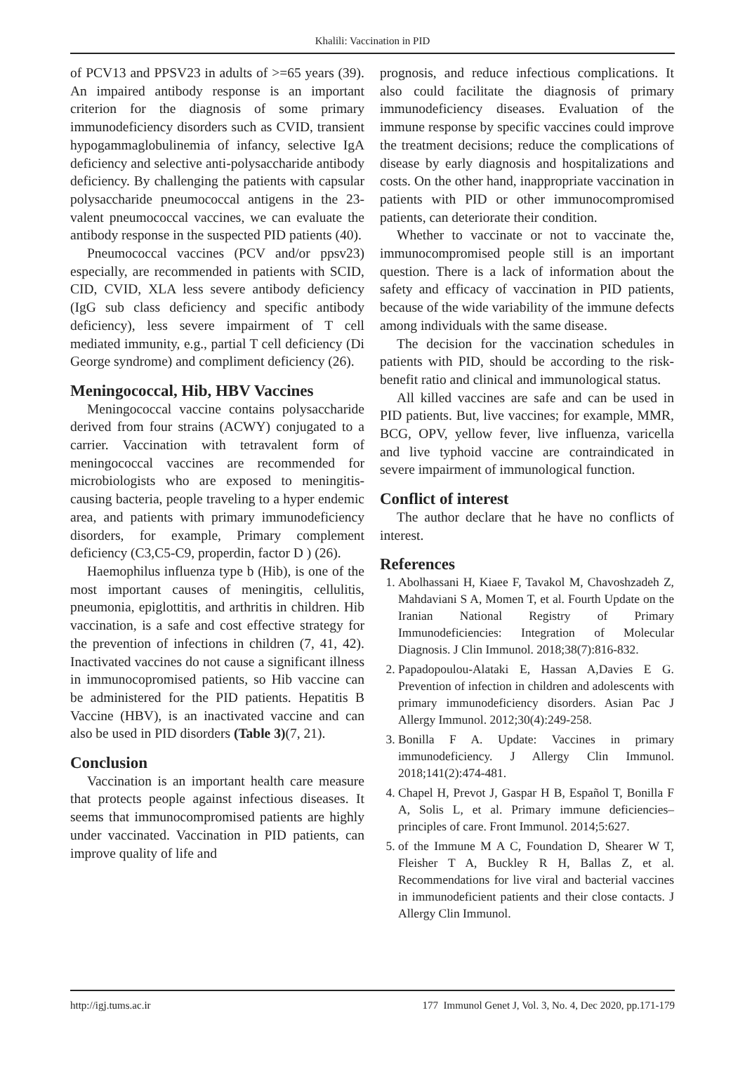Khalili: Vaccination in PID
of PCV13 and PPSV23 in adults of >=65 years (39). An impaired antibody response is an important criterion for the diagnosis of some primary immunodeficiency disorders such as CVID, transient hypogammaglobulinemia of infancy, selective IgA deficiency and selective anti-polysaccharide antibody deficiency. By challenging the patients with capsular polysaccharide pneumococcal antigens in the 23-valent pneumococcal vaccines, we can evaluate the antibody response in the suspected PID patients (40).
Pneumococcal vaccines (PCV and/or ppsv23) especially, are recommended in patients with SCID, CID, CVID, XLA less severe antibody deficiency (IgG sub class deficiency and specific antibody deficiency), less severe impairment of T cell mediated immunity, e.g., partial T cell deficiency (Di George syndrome) and compliment deficiency (26).
Meningococcal, Hib, HBV Vaccines
Meningococcal vaccine contains polysaccharide derived from four strains (ACWY) conjugated to a carrier. Vaccination with tetravalent form of meningococcal vaccines are recommended for microbiologists who are exposed to meningitis-causing bacteria, people traveling to a hyper endemic area, and patients with primary immunodeficiency disorders, for example, Primary complement deficiency (C3,C5-C9, properdin, factor D ) (26).
Haemophilus influenza type b (Hib), is one of the most important causes of meningitis, cellulitis, pneumonia, epiglottitis, and arthritis in children. Hib vaccination, is a safe and cost effective strategy for the prevention of infections in children (7, 41, 42). Inactivated vaccines do not cause a significant illness in immunocopromised patients, so Hib vaccine can be administered for the PID patients. Hepatitis B Vaccine (HBV), is an inactivated vaccine and can also be used in PID disorders (Table 3)(7, 21).
Conclusion
Vaccination is an important health care measure that protects people against infectious diseases. It seems that immunocompromised patients are highly under vaccinated. Vaccination in PID patients, can improve quality of life and
prognosis, and reduce infectious complications. It also could facilitate the diagnosis of primary immunodeficiency diseases. Evaluation of the immune response by specific vaccines could improve the treatment decisions; reduce the complications of disease by early diagnosis and hospitalizations and costs. On the other hand, inappropriate vaccination in patients with PID or other immunocompromised patients, can deteriorate their condition.
Whether to vaccinate or not to vaccinate the, immunocompromised people still is an important question. There is a lack of information about the safety and efficacy of vaccination in PID patients, because of the wide variability of the immune defects among individuals with the same disease.
The decision for the vaccination schedules in patients with PID, should be according to the risk-benefit ratio and clinical and immunological status.
All killed vaccines are safe and can be used in PID patients. But, live vaccines; for example, MMR, BCG, OPV, yellow fever, live influenza, varicella and live typhoid vaccine are contraindicated in severe impairment of immunological function.
Conflict of interest
The author declare that he have no conflicts of interest.
References
1. Abolhassani H, Kiaee F, Tavakol M, Chavoshzadeh Z, Mahdaviani S A, Momen T, et al. Fourth Update on the Iranian National Registry of Primary Immunodeficiencies: Integration of Molecular Diagnosis. J Clin Immunol. 2018;38(7):816-832.
2. Papadopoulou-Alataki E, Hassan A,Davies E G. Prevention of infection in children and adolescents with primary immunodeficiency disorders. Asian Pac J Allergy Immunol. 2012;30(4):249-258.
3. Bonilla F A. Update: Vaccines in primary immunodeficiency. J Allergy Clin Immunol. 2018;141(2):474-481.
4. Chapel H, Prevot J, Gaspar H B, Español T, Bonilla F A, Solis L, et al. Primary immune deficiencies–principles of care. Front Immunol. 2014;5:627.
5. of the Immune M A C, Foundation D, Shearer W T, Fleisher T A, Buckley R H, Ballas Z, et al. Recommendations for live viral and bacterial vaccines in immunodeficient patients and their close contacts. J Allergy Clin Immunol.
http://igj.tums.ac.ir 177 Immunol Genet J, Vol. 3, No. 4, Dec 2020, pp.171-179